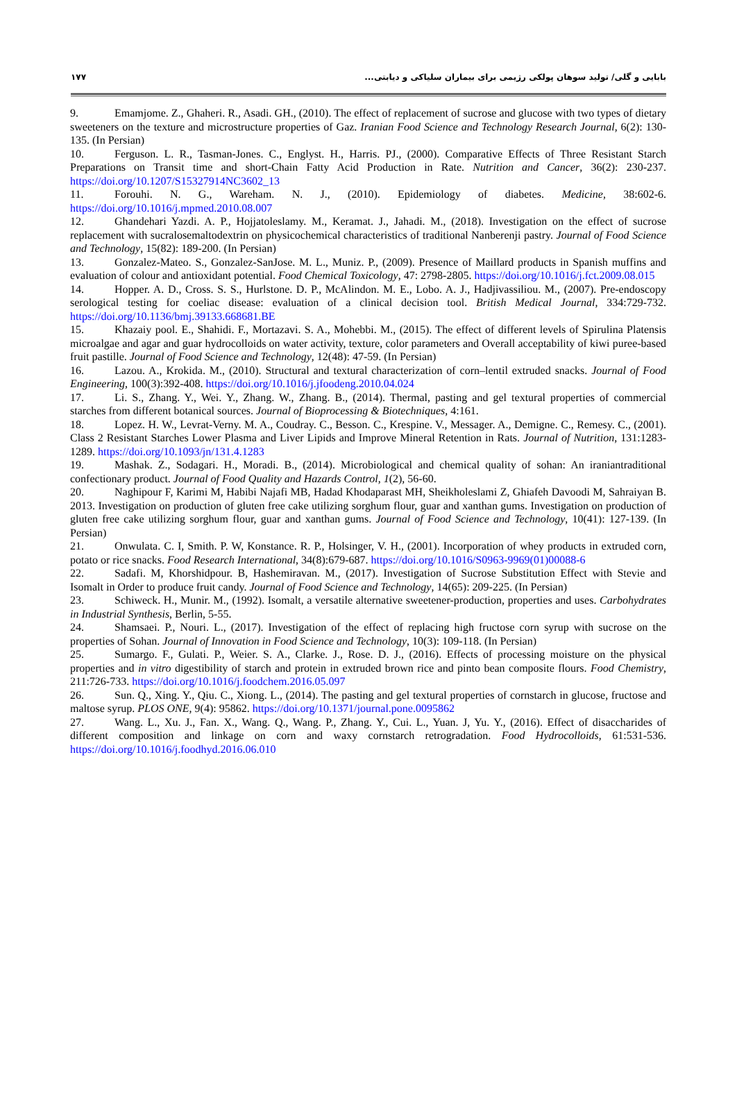بابایی و گلی/ تولید سوهان پولکی رژیمی برای بیماران سلیاکی و دیابتی... ۱۷۷
9. Emamjome. Z., Ghaheri. R., Asadi. GH., (2010). The effect of replacement of sucrose and glucose with two types of dietary sweeteners on the texture and microstructure properties of Gaz. Iranian Food Science and Technology Research Journal, 6(2): 130-135. (In Persian)
10. Ferguson. L. R., Tasman-Jones. C., Englyst. H., Harris. PJ., (2000). Comparative Effects of Three Resistant Starch Preparations on Transit time and short-Chain Fatty Acid Production in Rate. Nutrition and Cancer, 36(2): 230-237. https://doi.org/10.1207/S15327914NC3602_13
11. Forouhi. N. G., Wareham. N. J., (2010). Epidemiology of diabetes. Medicine, 38:602-6. https://doi.org/10.1016/j.mpmed.2010.08.007
12. Ghandehari Yazdi. A. P., Hojjatoleslamy. M., Keramat. J., Jahadi. M., (2018). Investigation on the effect of sucrose replacement with sucralosemaltodextrin on physicochemical characteristics of traditional Nanberenji pastry. Journal of Food Science and Technology, 15(82): 189-200. (In Persian)
13. Gonzalez-Mateo. S., Gonzalez-SanJose. M. L., Muniz. P., (2009). Presence of Maillard products in Spanish muffins and evaluation of colour and antioxidant potential. Food Chemical Toxicology, 47: 2798-2805. https://doi.org/10.1016/j.fct.2009.08.015
14. Hopper. A. D., Cross. S. S., Hurlstone. D. P., McAlindon. M. E., Lobo. A. J., Hadjivassiliou. M., (2007). Pre-endoscopy serological testing for coeliac disease: evaluation of a clinical decision tool. British Medical Journal, 334:729-732. https://doi.org/10.1136/bmj.39133.668681.BE
15. Khazaiy pool. E., Shahidi. F., Mortazavi. S. A., Mohebbi. M., (2015). The effect of different levels of Spirulina Platensis microalgae and agar and guar hydrocolloids on water activity, texture, color parameters and Overall acceptability of kiwi puree-based fruit pastille. Journal of Food Science and Technology, 12(48): 47-59. (In Persian)
16. Lazou. A., Krokida. M., (2010). Structural and textural characterization of corn–lentil extruded snacks. Journal of Food Engineering, 100(3):392-408. https://doi.org/10.1016/j.jfoodeng.2010.04.024
17. Li. S., Zhang. Y., Wei. Y., Zhang. W., Zhang. B., (2014). Thermal, pasting and gel textural properties of commercial starches from different botanical sources. Journal of Bioprocessing & Biotechniques, 4:161.
18. Lopez. H. W., Levrat-Verny. M. A., Coudray. C., Besson. C., Krespine. V., Messager. A., Demigne. C., Remesy. C., (2001). Class 2 Resistant Starches Lower Plasma and Liver Lipids and Improve Mineral Retention in Rats. Journal of Nutrition, 131:1283-1289. https://doi.org/10.1093/jn/131.4.1283
19. Mashak. Z., Sodagari. H., Moradi. B., (2014). Microbiological and chemical quality of sohan: An iraniantraditional confectionary product. Journal of Food Quality and Hazards Control, 1(2), 56-60.
20. Naghipour F, Karimi M, Habibi Najafi MB, Hadad Khodaparast MH, Sheikholeslami Z, Ghiafeh Davoodi M, Sahraiyan B. 2013. Investigation on production of gluten free cake utilizing sorghum flour, guar and xanthan gums. Investigation on production of gluten free cake utilizing sorghum flour, guar and xanthan gums. Journal of Food Science and Technology, 10(41): 127-139. (In Persian)
21. Onwulata. C. I, Smith. P. W, Konstance. R. P., Holsinger, V. H., (2001). Incorporation of whey products in extruded corn, potato or rice snacks. Food Research International, 34(8):679-687. https://doi.org/10.1016/S0963-9969(01)00088-6
22. Sadafi. M, Khorshidpour. B, Hashemiravan. M., (2017). Investigation of Sucrose Substitution Effect with Stevie and Isomalt in Order to produce fruit candy. Journal of Food Science and Technology, 14(65): 209-225. (In Persian)
23. Schiweck. H., Munir. M., (1992). Isomalt, a versatile alternative sweetener-production, properties and uses. Carbohydrates in Industrial Synthesis, Berlin, 5-55.
24. Shamsaei. P., Nouri. L., (2017). Investigation of the effect of replacing high fructose corn syrup with sucrose on the properties of Sohan. Journal of Innovation in Food Science and Technology, 10(3): 109-118. (In Persian)
25. Sumargo. F., Gulati. P., Weier. S. A., Clarke. J., Rose. D. J., (2016). Effects of processing moisture on the physical properties and in vitro digestibility of starch and protein in extruded brown rice and pinto bean composite flours. Food Chemistry, 211:726-733. https://doi.org/10.1016/j.foodchem.2016.05.097
26. Sun. Q., Xing. Y., Qiu. C., Xiong. L., (2014). The pasting and gel textural properties of cornstarch in glucose, fructose and maltose syrup. PLOS ONE, 9(4): 95862. https://doi.org/10.1371/journal.pone.0095862
27. Wang. L., Xu. J., Fan. X., Wang. Q., Wang. P., Zhang. Y., Cui. L., Yuan. J, Yu. Y., (2016). Effect of disaccharides of different composition and linkage on corn and waxy cornstarch retrogradation. Food Hydrocolloids, 61:531-536. https://doi.org/10.1016/j.foodhyd.2016.06.010